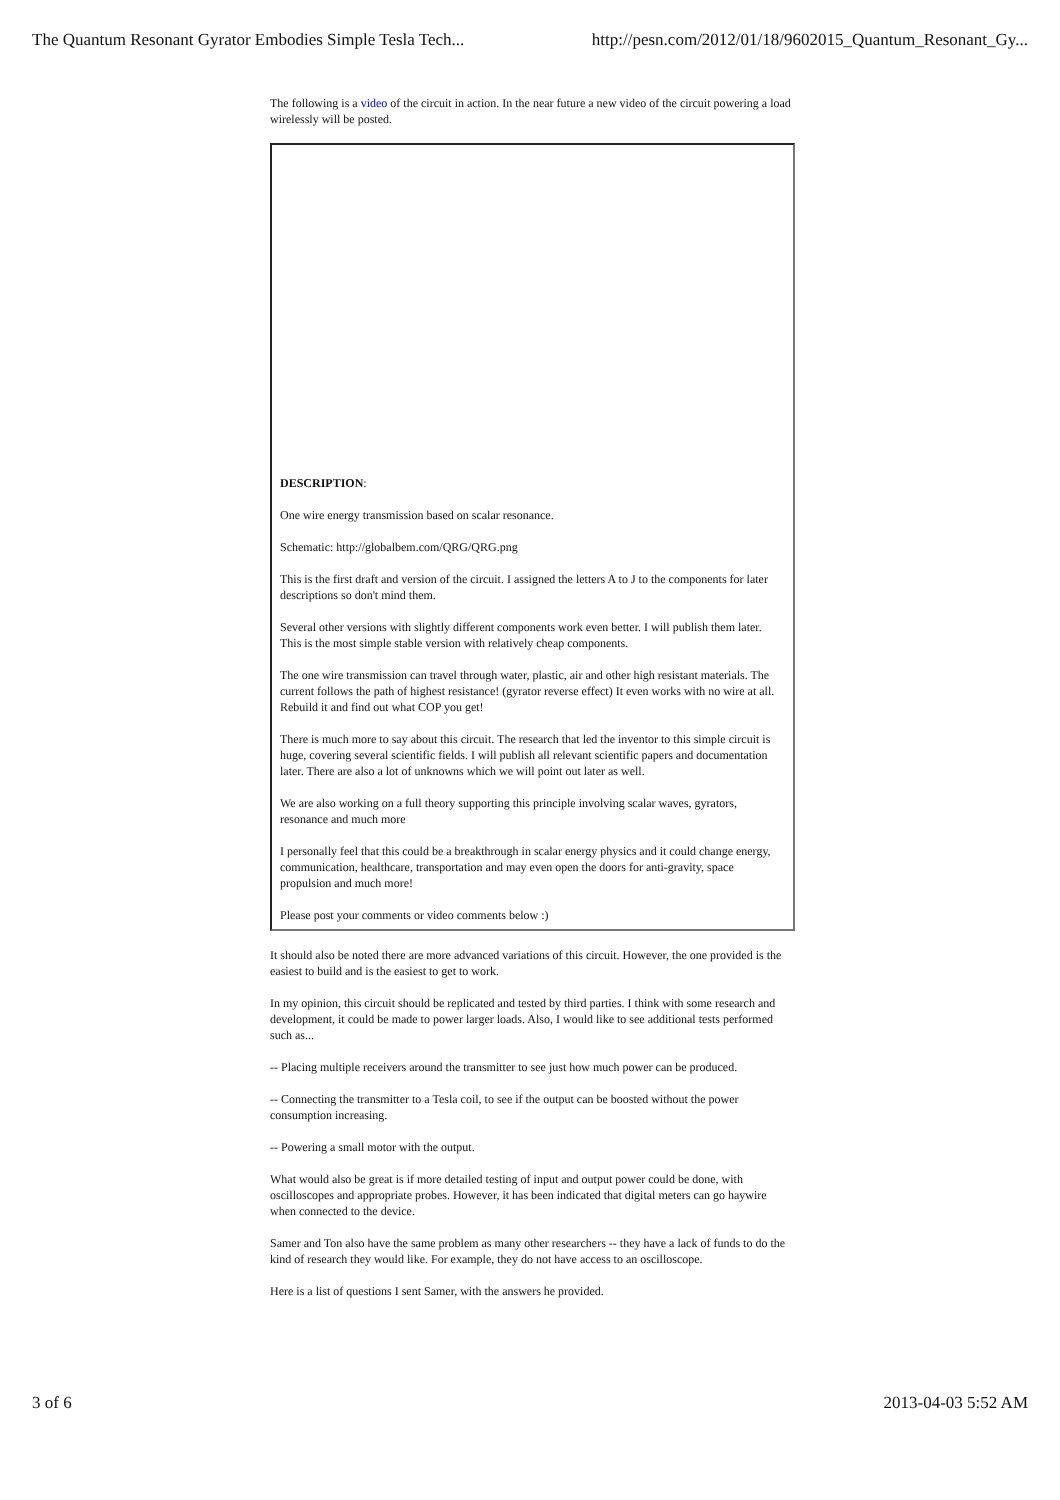The Quantum Resonant Gyrator Embodies Simple Tesla Tech... http://pesn.com/2012/01/18/9602015_Quantum_Resonant_Gy...
The following is a video of the circuit in action. In the near future a new video of the circuit powering a load wirelessly will be posted.
DESCRIPTION:
One wire energy transmission based on scalar resonance.
Schematic: http://globalbem.com/QRG/QRG.png
This is the first draft and version of the circuit. I assigned the letters A to J to the components for later descriptions so don't mind them.
Several other versions with slightly different components work even better. I will publish them later. This is the most simple stable version with relatively cheap components.
The one wire transmission can travel through water, plastic, air and other high resistant materials. The current follows the path of highest resistance! (gyrator reverse effect) It even works with no wire at all. Rebuild it and find out what COP you get!
There is much more to say about this circuit. The research that led the inventor to this simple circuit is huge, covering several scientific fields. I will publish all relevant scientific papers and documentation later. There are also a lot of unknowns which we will point out later as well.
We are also working on a full theory supporting this principle involving scalar waves, gyrators, resonance and much more
I personally feel that this could be a breakthrough in scalar energy physics and it could change energy, communication, healthcare, transportation and may even open the doors for anti-gravity, space propulsion and much more!
Please post your comments or video comments below :)
It should also be noted there are more advanced variations of this circuit. However, the one provided is the easiest to build and is the easiest to get to work.
In my opinion, this circuit should be replicated and tested by third parties. I think with some research and development, it could be made to power larger loads. Also, I would like to see additional tests performed such as...
-- Placing multiple receivers around the transmitter to see just how much power can be produced.
-- Connecting the transmitter to a Tesla coil, to see if the output can be boosted without the power consumption increasing.
-- Powering a small motor with the output.
What would also be great is if more detailed testing of input and output power could be done, with oscilloscopes and appropriate probes. However, it has been indicated that digital meters can go haywire when connected to the device.
Samer and Ton also have the same problem as many other researchers -- they have a lack of funds to do the kind of research they would like. For example, they do not have access to an oscilloscope.
Here is a list of questions I sent Samer, with the answers he provided.
3 of 6 2013-04-03 5:52 AM